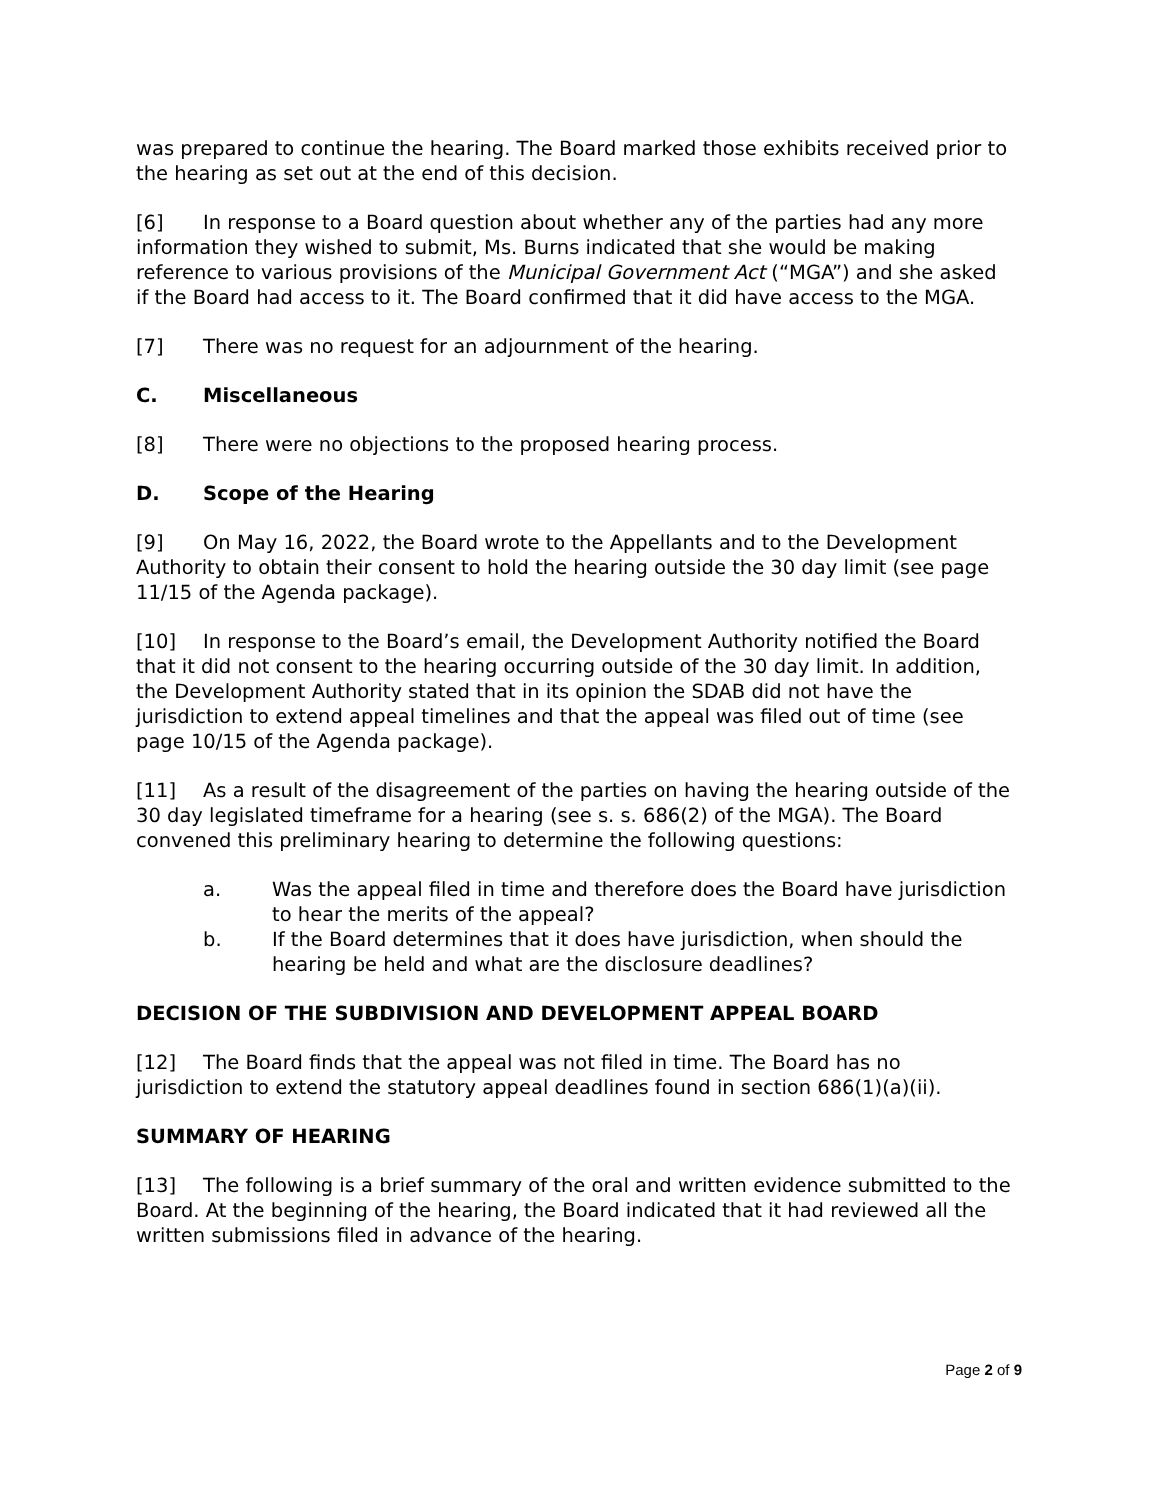was prepared to continue the hearing. The Board marked those exhibits received prior to the hearing as set out at the end of this decision.
[6] In response to a Board question about whether any of the parties had any more information they wished to submit, Ms. Burns indicated that she would be making reference to various provisions of the Municipal Government Act (“MGA”) and she asked if the Board had access to it. The Board confirmed that it did have access to the MGA.
[7] There was no request for an adjournment of the hearing.
C. Miscellaneous
[8] There were no objections to the proposed hearing process.
D. Scope of the Hearing
[9] On May 16, 2022, the Board wrote to the Appellants and to the Development Authority to obtain their consent to hold the hearing outside the 30 day limit (see page 11/15 of the Agenda package).
[10] In response to the Board’s email, the Development Authority notified the Board that it did not consent to the hearing occurring outside of the 30 day limit. In addition, the Development Authority stated that in its opinion the SDAB did not have the jurisdiction to extend appeal timelines and that the appeal was filed out of time (see page 10/15 of the Agenda package).
[11] As a result of the disagreement of the parties on having the hearing outside of the 30 day legislated timeframe for a hearing (see s. s. 686(2) of the MGA). The Board convened this preliminary hearing to determine the following questions:
a. Was the appeal filed in time and therefore does the Board have jurisdiction to hear the merits of the appeal?
b. If the Board determines that it does have jurisdiction, when should the hearing be held and what are the disclosure deadlines?
DECISION OF THE SUBDIVISION AND DEVELOPMENT APPEAL BOARD
[12] The Board finds that the appeal was not filed in time. The Board has no jurisdiction to extend the statutory appeal deadlines found in section 686(1)(a)(ii).
SUMMARY OF HEARING
[13] The following is a brief summary of the oral and written evidence submitted to the Board. At the beginning of the hearing, the Board indicated that it had reviewed all the written submissions filed in advance of the hearing.
Page 2 of 9